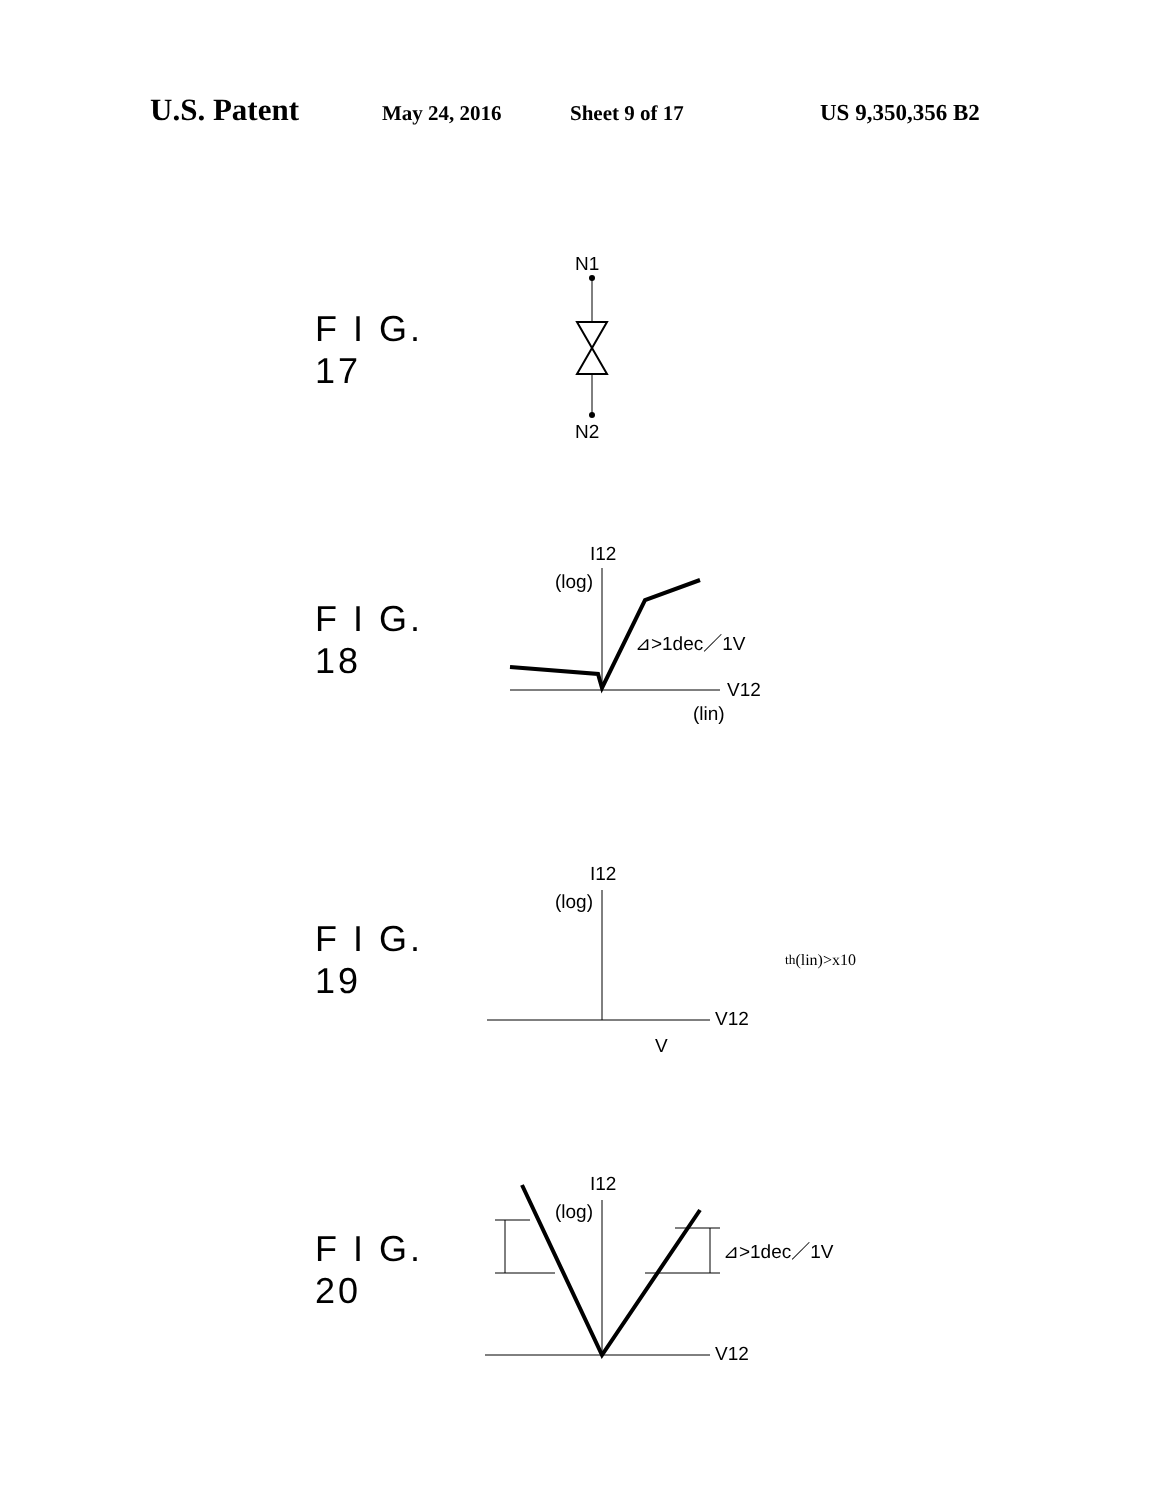U.S. Patent May 24, 2016 Sheet 9 of 17 US 9,350,356 B2
F I G. 17
N1
N2
F I G. 18
I12
(log)
V12
(lin)
⊿>1dec／1V
F I G. 19
I12
(log)
V12
Vth (lin)
>x10
F I G. 20
I12
(log)
V12
⊿>1dec／1V